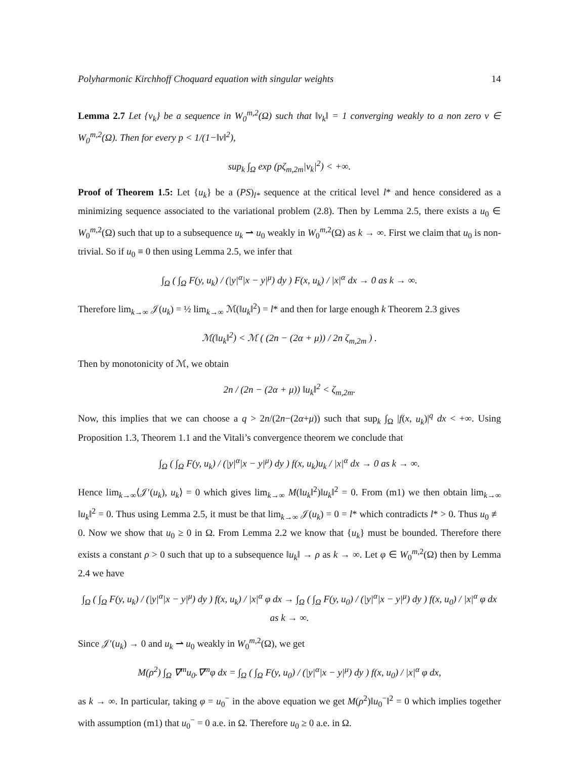Polyharmonic Kirchhoff Choquard equation with singular weights 14
Lemma 2.7 Let {v<sub>k</sub>} be a sequence in W<sub>0</sub><sup>m,2</sup>(Ω) such that ‖v<sub>k</sub>‖ = 1 converging weakly to a non zero v ∈ W<sub>0</sub><sup>m,2</sup>(Ω). Then for every p < 1/(1−‖v‖<sup>2</sup>),
sup<sub>k</sub> ∫<sub>Ω</sub> exp (pζ<sub>m,2m</sub>|v<sub>k</sub>|<sup>2</sup>) < +∞.
Proof of Theorem 1.5: Let {u<sub>k</sub>} be a (PS)<sub>l*</sub> sequence at the critical level l* and hence considered as a minimizing sequence associated to the variational problem (2.8). Then by Lemma 2.5, there exists a u<sub>0</sub> ∈ W<sub>0</sub><sup>m,2</sup>(Ω) such that up to a subsequence u<sub>k</sub> ⇀ u<sub>0</sub> weakly in W<sub>0</sub><sup>m,2</sup>(Ω) as k → ∞. First we claim that u<sub>0</sub> is non-trivial. So if u<sub>0</sub> ≡ 0 then using Lemma 2.5, we infer that
∫<sub>Ω</sub> ( ∫<sub>Ω</sub> F(y, u<sub>k</sub>) / (|y|<sup>α</sup>|x − y|<sup>μ</sup>) dy ) F(x, u<sub>k</sub>) / |x|<sup>α</sup> dx → 0 as k → ∞.
Therefore lim<sub>k→∞</sub> 𝒥(u<sub>k</sub>) = ½ lim<sub>k→∞</sub> ℳ(‖u<sub>k</sub>‖<sup>2</sup>) = l* and then for large enough k Theorem 2.3 gives
ℳ(‖u<sub>k</sub>‖<sup>2</sup>) < ℳ ( (2n − (2α + μ)) / 2n ζ<sub>m,2m</sub> ) .
Then by monotonicity of ℳ, we obtain
2n / (2n − (2α + μ)) ‖u<sub>k</sub>‖<sup>2</sup> < ζ<sub>m,2m</sub>.
Now, this implies that we can choose a q > 2n/(2n−(2α+μ)) such that sup<sub>k</sub> ∫<sub>Ω</sub> |f(x, u<sub>k</sub>)|<sup>q</sup> dx < +∞. Using Proposition 1.3, Theorem 1.1 and the Vitali’s convergence theorem we conclude that
∫<sub>Ω</sub> ( ∫<sub>Ω</sub> F(y, u<sub>k</sub>) / (|y|<sup>α</sup>|x − y|<sup>μ</sup>) dy ) f(x, u<sub>k</sub>)u<sub>k</sub> / |x|<sup>α</sup> dx → 0 as k → ∞.
Hence lim<sub>k→∞</sub>⟨𝒥′(u<sub>k</sub>), u<sub>k</sub>⟩ = 0 which gives lim<sub>k→∞</sub> M(‖u<sub>k</sub>‖<sup>2</sup>)‖u<sub>k</sub>‖<sup>2</sup> = 0. From (m1) we then obtain lim<sub>k→∞</sub> ‖u<sub>k</sub>‖<sup>2</sup> = 0. Thus using Lemma 2.5, it must be that lim<sub>k→∞</sub> 𝒥(u<sub>k</sub>) = 0 = l* which contradicts l* > 0. Thus u<sub>0</sub> ≢ 0. Now we show that u<sub>0</sub> ≥ 0 in Ω. From Lemma 2.2 we know that {u<sub>k</sub>} must be bounded. Therefore there exists a constant ρ > 0 such that up to a subsequence ‖u<sub>k</sub>‖ → ρ as k → ∞. Let φ ∈ W<sub>0</sub><sup>m,2</sup>(Ω) then by Lemma 2.4 we have
∫<sub>Ω</sub> ( ∫<sub>Ω</sub> F(y, u<sub>k</sub>) / (|y|<sup>α</sup>|x − y|<sup>μ</sup>) dy ) f(x, u<sub>k</sub>) / |x|<sup>α</sup> φ dx → ∫<sub>Ω</sub> ( ∫<sub>Ω</sub> F(y, u<sub>0</sub>) / (|y|<sup>α</sup>|x − y|<sup>μ</sup>) dy ) f(x, u<sub>0</sub>) / |x|<sup>α</sup> φ dx as k → ∞.
Since 𝒥′(u<sub>k</sub>) → 0 and u<sub>k</sub> ⇀ u<sub>0</sub> weakly in W<sub>0</sub><sup>m,2</sup>(Ω), we get
M(ρ<sup>2</sup>) ∫<sub>Ω</sub> ∇<sup>m</sup>u<sub>0</sub>.∇<sup>m</sup>φ dx = ∫<sub>Ω</sub> ( ∫<sub>Ω</sub> F(y, u<sub>0</sub>) / (|y|<sup>α</sup>|x − y|<sup>μ</sup>) dy ) f(x, u<sub>0</sub>) / |x|<sup>α</sup> φ dx,
as k → ∞. In particular, taking φ = u<sub>0</sub><sup>−</sup> in the above equation we get M(ρ<sup>2</sup>)‖u<sub>0</sub><sup>−</sup>‖<sup>2</sup> = 0 which implies together with assumption (m1) that u<sub>0</sub><sup>−</sup> = 0 a.e. in Ω. Therefore u<sub>0</sub> ≥ 0 a.e. in Ω.